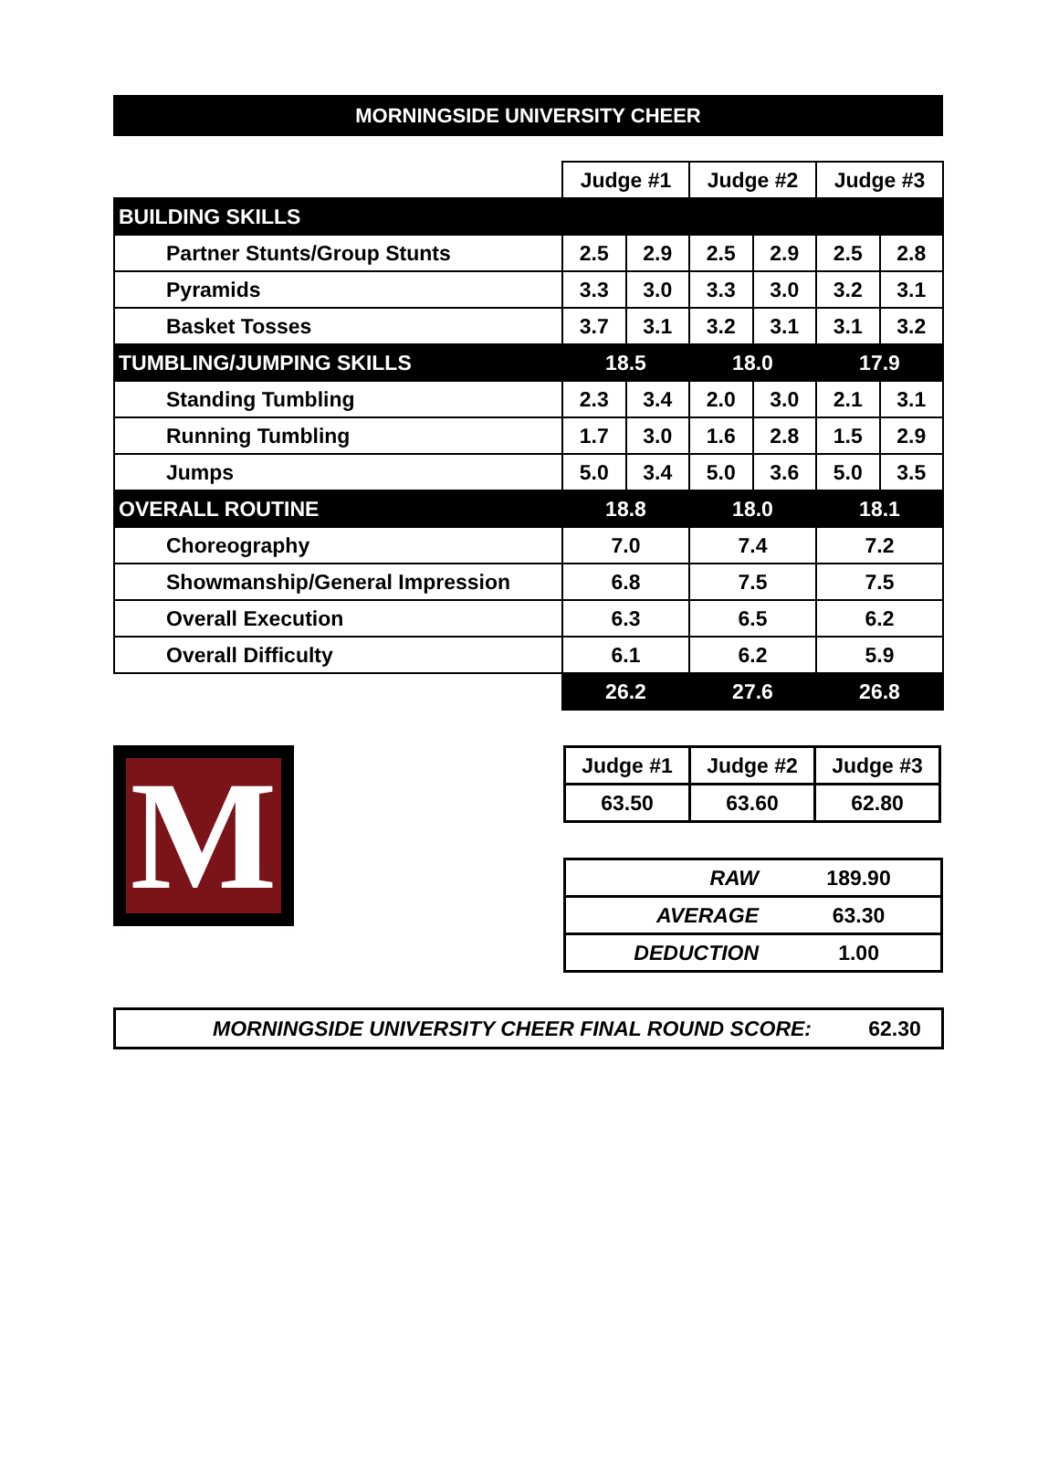MORNINGSIDE UNIVERSITY CHEER
| | Judge #1 | | Judge #2 | | Judge #3 | |
| BUILDING SKILLS | | | | | | |
| Partner Stunts/Group Stunts | 2.5 | 2.9 | 2.5 | 2.9 | 2.5 | 2.8 |
| Pyramids | 3.3 | 3.0 | 3.3 | 3.0 | 3.2 | 3.1 |
| Basket Tosses | 3.7 | 3.1 | 3.2 | 3.1 | 3.1 | 3.2 |
| TUMBLING/JUMPING SKILLS | 18.5 | | 18.0 | | 17.9 | |
| Standing Tumbling | 2.3 | 3.4 | 2.0 | 3.0 | 2.1 | 3.1 |
| Running Tumbling | 1.7 | 3.0 | 1.6 | 2.8 | 1.5 | 2.9 |
| Jumps | 5.0 | 3.4 | 5.0 | 3.6 | 5.0 | 3.5 |
| OVERALL ROUTINE | 18.8 | | 18.0 | | 18.1 | |
| Choreography | 7.0 | | 7.4 | | 7.2 | |
| Showmanship/General Impression | 6.8 | | 7.5 | | 7.5 | |
| Overall Execution | 6.3 | | 6.5 | | 6.2 | |
| Overall Difficulty | 6.1 | | 6.2 | | 5.9 | |
| | 26.2 | | 27.6 | | 26.8 | |
M
| Judge #1 | Judge #2 | Judge #3 |
| 63.50 | 63.60 | 62.80 |
| RAW | 189.90 |
| AVERAGE | 63.30 |
| DEDUCTION | 1.00 |
| MORNINGSIDE UNIVERSITY CHEER FINAL ROUND SCORE: | 62.30 |